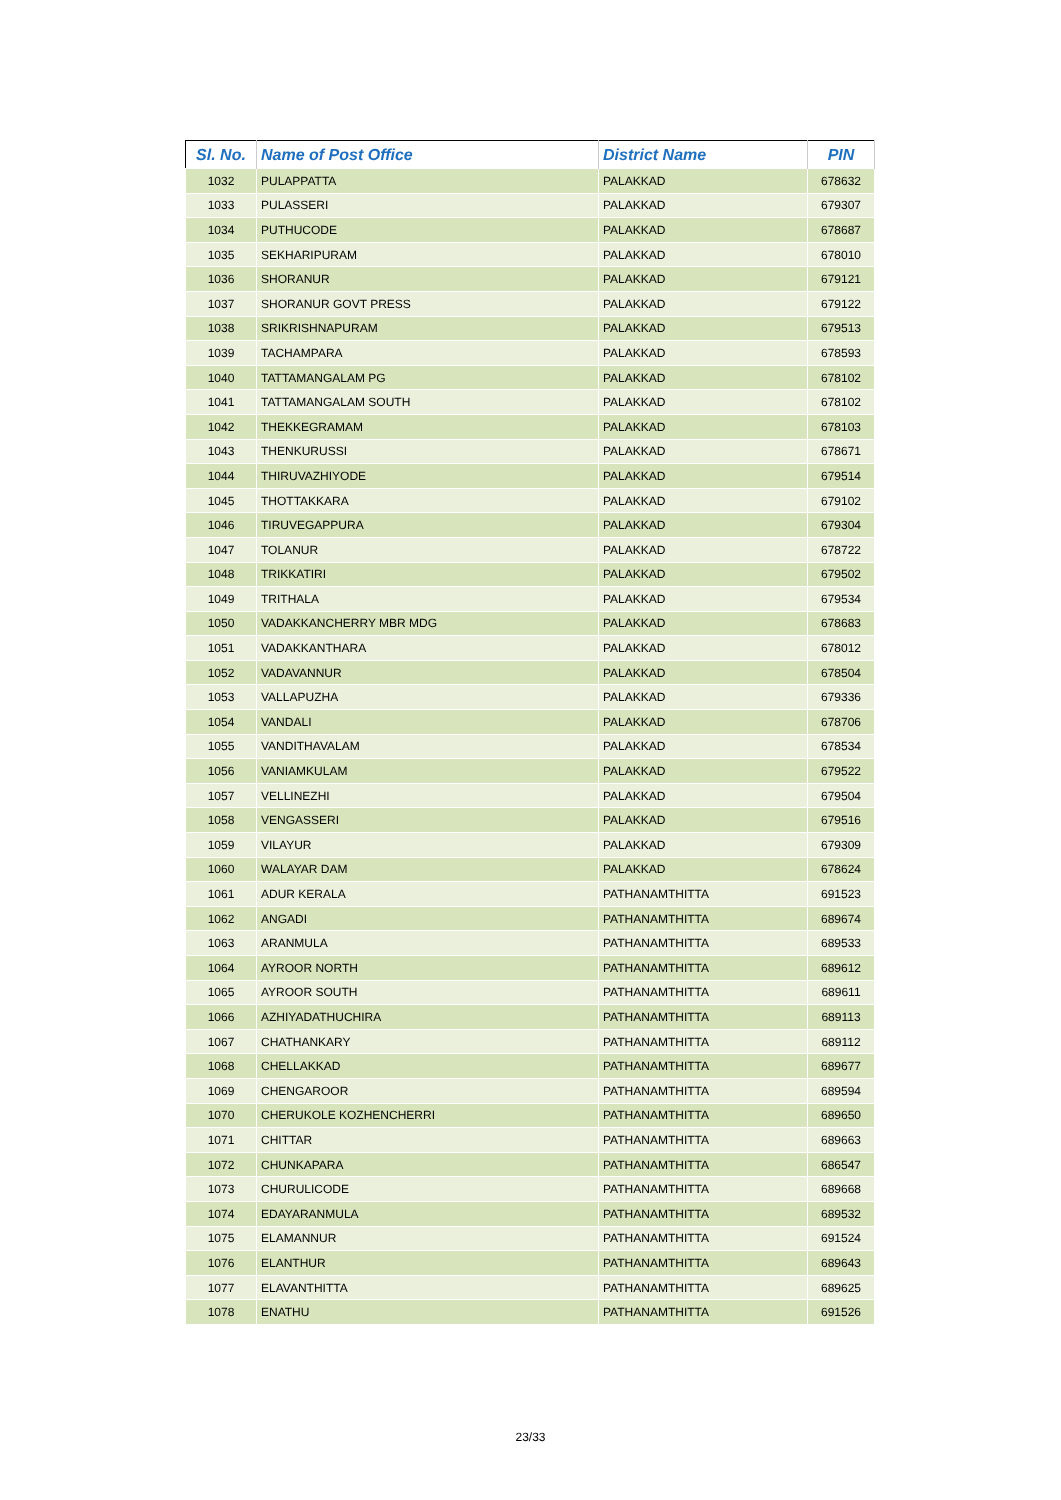| Sl. No. | Name of Post Office | District Name | PIN |
| --- | --- | --- | --- |
| 1032 | PULAPPATTA | PALAKKAD | 678632 |
| 1033 | PULASSERI | PALAKKAD | 679307 |
| 1034 | PUTHUCODE | PALAKKAD | 678687 |
| 1035 | SEKHARIPURAM | PALAKKAD | 678010 |
| 1036 | SHORANUR | PALAKKAD | 679121 |
| 1037 | SHORANUR GOVT PRESS | PALAKKAD | 679122 |
| 1038 | SRIKRISHNAPURAM | PALAKKAD | 679513 |
| 1039 | TACHAMPARA | PALAKKAD | 678593 |
| 1040 | TATTAMANGALAM PG | PALAKKAD | 678102 |
| 1041 | TATTAMANGALAM SOUTH | PALAKKAD | 678102 |
| 1042 | THEKKEGRAMAM | PALAKKAD | 678103 |
| 1043 | THENKURUSSI | PALAKKAD | 678671 |
| 1044 | THIRUVAZHIYODE | PALAKKAD | 679514 |
| 1045 | THOTTAKKARA | PALAKKAD | 679102 |
| 1046 | TIRUVEGAPPURA | PALAKKAD | 679304 |
| 1047 | TOLANUR | PALAKKAD | 678722 |
| 1048 | TRIKKATIRI | PALAKKAD | 679502 |
| 1049 | TRITHALA | PALAKKAD | 679534 |
| 1050 | VADAKKANCHERRY MBR MDG | PALAKKAD | 678683 |
| 1051 | VADAKKANTHARA | PALAKKAD | 678012 |
| 1052 | VADAVANNUR | PALAKKAD | 678504 |
| 1053 | VALLAPUZHA | PALAKKAD | 679336 |
| 1054 | VANDALI | PALAKKAD | 678706 |
| 1055 | VANDITHAVALAM | PALAKKAD | 678534 |
| 1056 | VANIAMKULAM | PALAKKAD | 679522 |
| 1057 | VELLINEZHI | PALAKKAD | 679504 |
| 1058 | VENGASSERI | PALAKKAD | 679516 |
| 1059 | VILAYUR | PALAKKAD | 679309 |
| 1060 | WALAYAR DAM | PALAKKAD | 678624 |
| 1061 | ADUR KERALA | PATHANAMTHITTA | 691523 |
| 1062 | ANGADI | PATHANAMTHITTA | 689674 |
| 1063 | ARANMULA | PATHANAMTHITTA | 689533 |
| 1064 | AYROOR NORTH | PATHANAMTHITTA | 689612 |
| 1065 | AYROOR SOUTH | PATHANAMTHITTA | 689611 |
| 1066 | AZHIYADATHUCHIRA | PATHANAMTHITTA | 689113 |
| 1067 | CHATHANKARY | PATHANAMTHITTA | 689112 |
| 1068 | CHELLAKKAD | PATHANAMTHITTA | 689677 |
| 1069 | CHENGAROOR | PATHANAMTHITTA | 689594 |
| 1070 | CHERUKOLE KOZHENCHERRI | PATHANAMTHITTA | 689650 |
| 1071 | CHITTAR | PATHANAMTHITTA | 689663 |
| 1072 | CHUNKAPARA | PATHANAMTHITTA | 686547 |
| 1073 | CHURULICODE | PATHANAMTHITTA | 689668 |
| 1074 | EDAYARANMULA | PATHANAMTHITTA | 689532 |
| 1075 | ELAMANNUR | PATHANAMTHITTA | 691524 |
| 1076 | ELANTHUR | PATHANAMTHITTA | 689643 |
| 1077 | ELAVANTHITTA | PATHANAMTHITTA | 689625 |
| 1078 | ENATHU | PATHANAMTHITTA | 691526 |
23/33